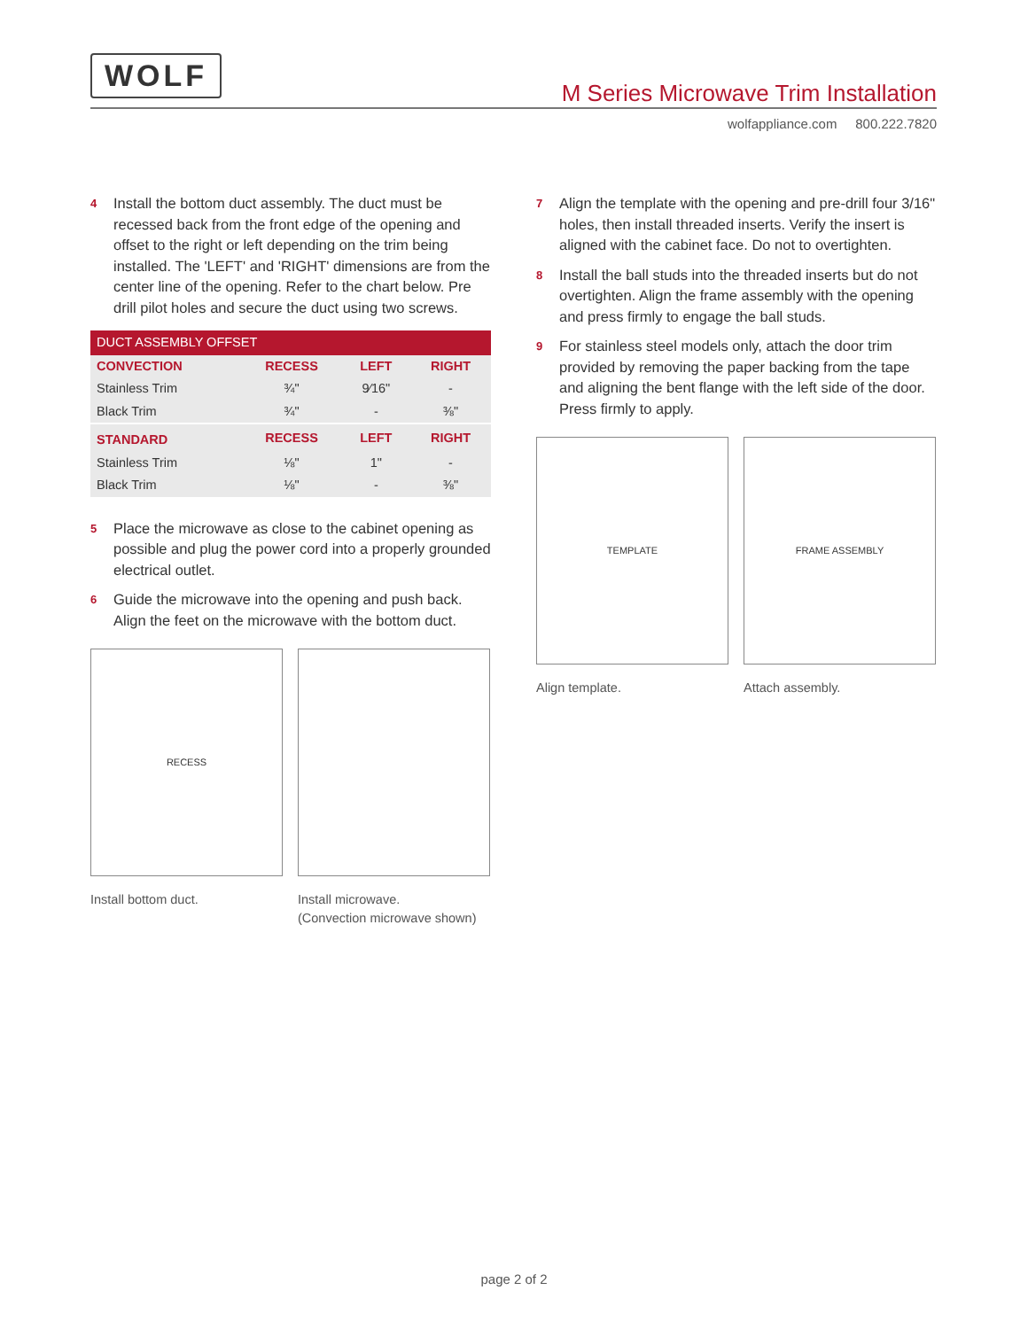WOLF M Series Microwave Trim Installation
wolfappliance.com 800.222.7820
4 Install the bottom duct assembly. The duct must be recessed back from the front edge of the opening and offset to the right or left depending on the trim being installed. The 'LEFT' and 'RIGHT' dimensions are from the center line of the opening. Refer to the chart below. Pre drill pilot holes and secure the duct using two screws.
| DUCT ASSEMBLY OFFSET | | | |
| --- | --- | --- | --- |
| CONVECTION | RECESS | LEFT | RIGHT |
| Stainless Trim | ¾" | 9⁄16" | - |
| Black Trim | ¾" | - | ⅜" |
| STANDARD | RECESS | LEFT | RIGHT |
| Stainless Trim | ⅛" | 1" | - |
| Black Trim | ⅛" | - | ⅜" |
5 Place the microwave as close to the cabinet opening as possible and plug the power cord into a properly grounded electrical outlet.
6 Guide the microwave into the opening and push back. Align the feet on the microwave with the bottom duct.
RECESS
Install bottom duct.
Install microwave.
(Convection microwave shown)
7 Align the template with the opening and pre-drill four 3/16" holes, then install threaded inserts. Verify the insert is aligned with the cabinet face. Do not to overtighten.
8 Install the ball studs into the threaded inserts but do not overtighten. Align the frame assembly with the opening and press firmly to engage the ball studs.
9 For stainless steel models only, attach the door trim provided by removing the paper backing from the tape and aligning the bent flange with the left side of the door. Press firmly to apply.
TEMPLATE
Align template.
FRAME ASSEMBLY
Attach assembly.
page 2 of 2